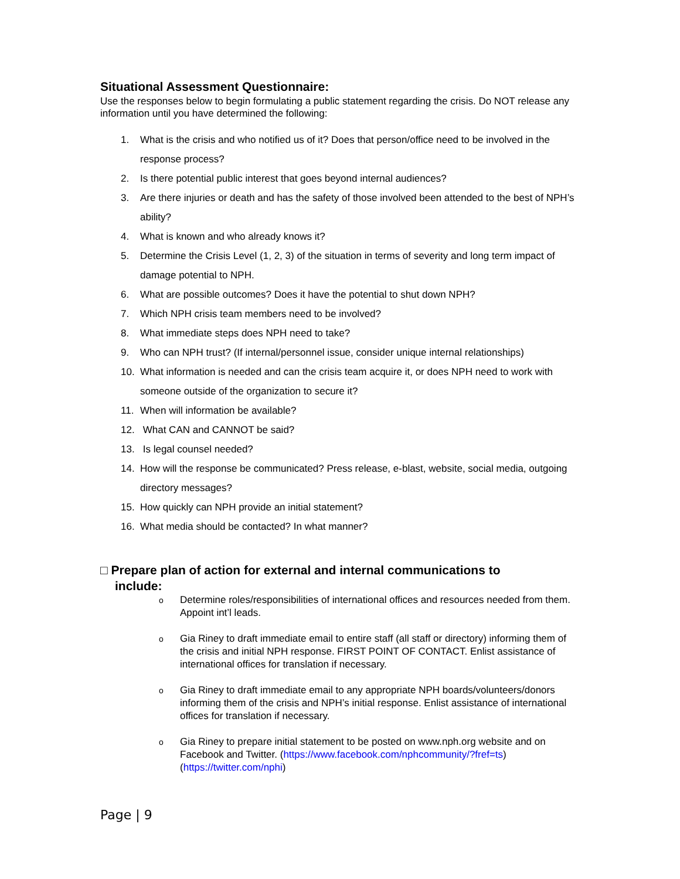Situational Assessment Questionnaire:
Use the responses below to begin formulating a public statement regarding the crisis. Do NOT release any information until you have determined the following:
1. What is the crisis and who notified us of it? Does that person/office need to be involved in the response process?
2. Is there potential public interest that goes beyond internal audiences?
3. Are there injuries or death and has the safety of those involved been attended to the best of NPH’s ability?
4. What is known and who already knows it?
5. Determine the Crisis Level (1, 2, 3) of the situation in terms of severity and long term impact of damage potential to NPH.
6. What are possible outcomes? Does it have the potential to shut down NPH?
7. Which NPH crisis team members need to be involved?
8. What immediate steps does NPH need to take?
9. Who can NPH trust? (If internal/personnel issue, consider unique internal relationships)
10. What information is needed and can the crisis team acquire it, or does NPH need to work with someone outside of the organization to secure it?
11. When will information be available?
12. What CAN and CANNOT be said?
13. Is legal counsel needed?
14. How will the response be communicated? Press release, e-blast, website, social media, outgoing directory messages?
15. How quickly can NPH provide an initial statement?
16. What media should be contacted? In what manner?
□ Prepare plan of action for external and internal communications to
include:
o Determine roles/responsibilities of international offices and resources needed from them. Appoint int’l leads.
o Gia Riney to draft immediate email to entire staff (all staff or directory) informing them of the crisis and initial NPH response. FIRST POINT OF CONTACT. Enlist assistance of international offices for translation if necessary.
o Gia Riney to draft immediate email to any appropriate NPH boards/volunteers/donors informing them of the crisis and NPH’s initial response. Enlist assistance of international offices for translation if necessary.
o Gia Riney to prepare initial statement to be posted on www.nph.org website and on Facebook and Twitter. (https://www.facebook.com/nphcommunity/?fref=ts) (https://twitter.com/nphi)
Page | 9